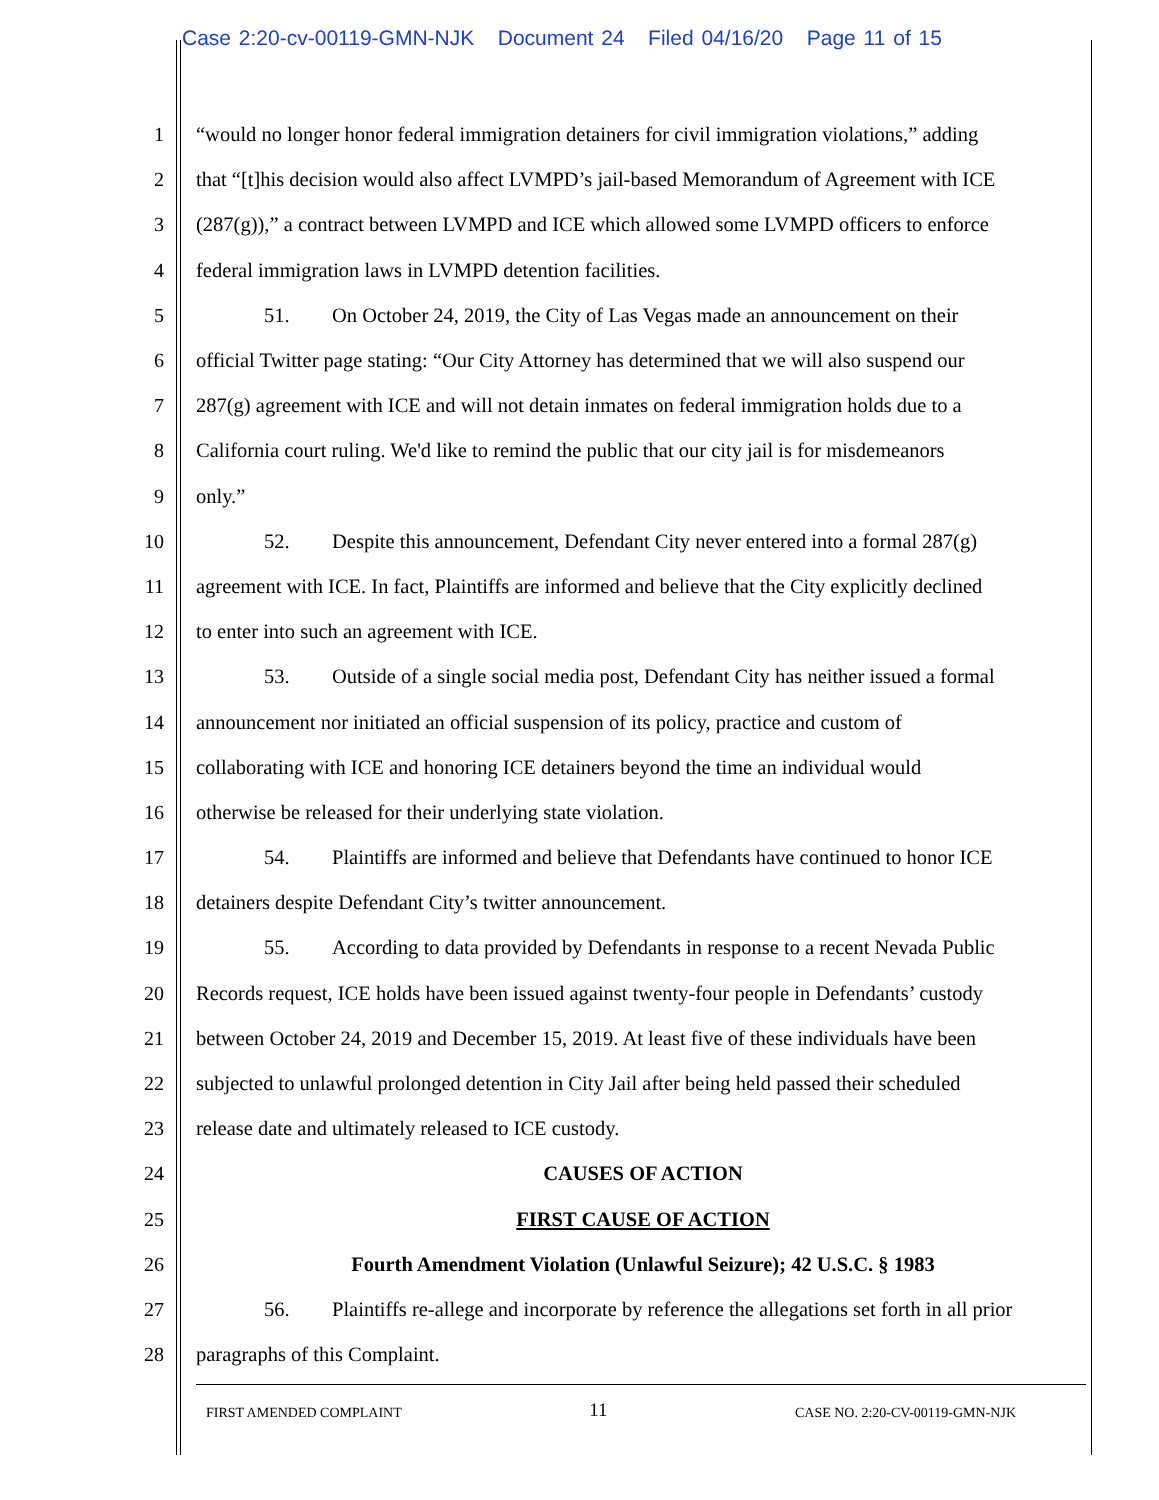Case 2:20-cv-00119-GMN-NJK Document 24 Filed 04/16/20 Page 11 of 15
1 “would no longer honor federal immigration detainers for civil immigration violations,” adding
2 that “[t]his decision would also affect LVMPD’s jail-based Memorandum of Agreement with ICE
3 (287(g)),” a contract between LVMPD and ICE which allowed some LVMPD officers to enforce
4 federal immigration laws in LVMPD detention facilities.
5 51. On October 24, 2019, the City of Las Vegas made an announcement on their
6 official Twitter page stating: “Our City Attorney has determined that we will also suspend our
7 287(g) agreement with ICE and will not detain inmates on federal immigration holds due to a
8 California court ruling. We'd like to remind the public that our city jail is for misdemeanors
9 only.”
10 52. Despite this announcement, Defendant City never entered into a formal 287(g)
11 agreement with ICE. In fact, Plaintiffs are informed and believe that the City explicitly declined
12 to enter into such an agreement with ICE.
13 53. Outside of a single social media post, Defendant City has neither issued a formal
14 announcement nor initiated an official suspension of its policy, practice and custom of
15 collaborating with ICE and honoring ICE detainers beyond the time an individual would
16 otherwise be released for their underlying state violation.
17 54. Plaintiffs are informed and believe that Defendants have continued to honor ICE
18 detainers despite Defendant City’s twitter announcement.
19 55. According to data provided by Defendants in response to a recent Nevada Public
20 Records request, ICE holds have been issued against twenty-four people in Defendants’ custody
21 between October 24, 2019 and December 15, 2019. At least five of these individuals have been
22 subjected to unlawful prolonged detention in City Jail after being held passed their scheduled
23 release date and ultimately released to ICE custody.
24 CAUSES OF ACTION
25 FIRST CAUSE OF ACTION
26 Fourth Amendment Violation (Unlawful Seizure); 42 U.S.C. § 1983
27 56. Plaintiffs re-allege and incorporate by reference the allegations set forth in all prior
28 paragraphs of this Complaint.
FIRST AMENDED COMPLAINT 11 CASE NO. 2:20-CV-00119-GMN-NJK